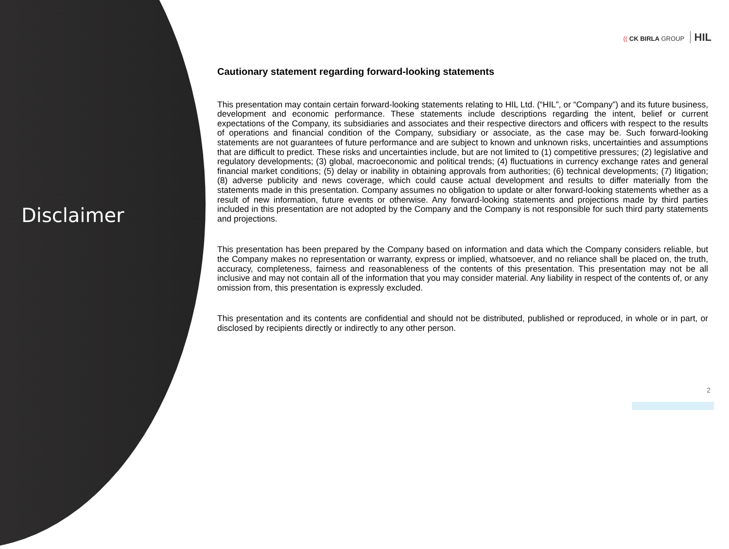Disclaimer
(( CK BIRLA GROUP HIL
Cautionary statement regarding forward-looking statements
This presentation may contain certain forward-looking statements relating to HIL Ltd. (“HIL”, or “Company”) and its future business, development and economic performance. These statements include descriptions regarding the intent, belief or current expectations of the Company, its subsidiaries and associates and their respective directors and officers with respect to the results of operations and financial condition of the Company, subsidiary or associate, as the case may be. Such forward-looking statements are not guarantees of future performance and are subject to known and unknown risks, uncertainties and assumptions that are difficult to predict. These risks and uncertainties include, but are not limited to (1) competitive pressures; (2) legislative and regulatory developments; (3) global, macroeconomic and political trends; (4) fluctuations in currency exchange rates and general financial market conditions; (5) delay or inability in obtaining approvals from authorities; (6) technical developments; (7) litigation; (8) adverse publicity and news coverage, which could cause actual development and results to differ materially from the statements made in this presentation. Company assumes no obligation to update or alter forward-looking statements whether as a result of new information, future events or otherwise. Any forward-looking statements and projections made by third parties included in this presentation are not adopted by the Company and the Company is not responsible for such third party statements and projections.
This presentation has been prepared by the Company based on information and data which the Company considers reliable, but the Company makes no representation or warranty, express or implied, whatsoever, and no reliance shall be placed on, the truth, accuracy, completeness, fairness and reasonableness of the contents of this presentation. This presentation may not be all inclusive and may not contain all of the information that you may consider material. Any liability in respect of the contents of, or any omission from, this presentation is expressly excluded.
This presentation and its contents are confidential and should not be distributed, published or reproduced, in whole or in part, or disclosed by recipients directly or indirectly to any other person.
2